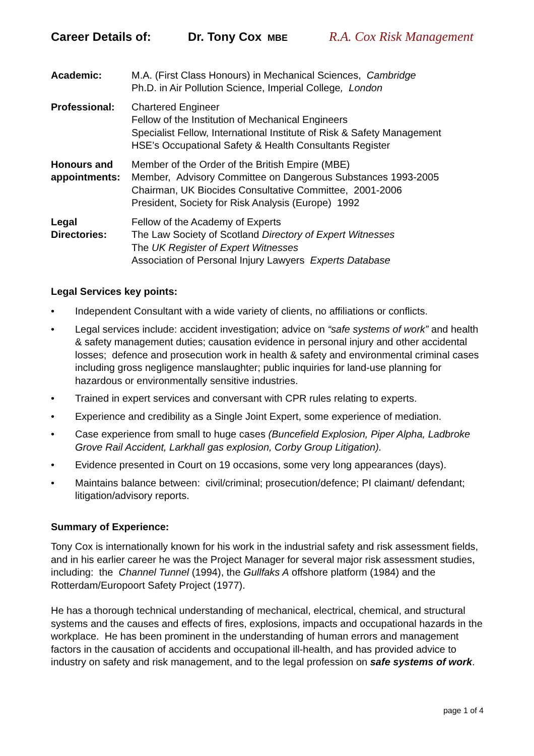Career Details of: Dr. Tony Cox MBE R.A. Cox Risk Management
Academic: M.A. (First Class Honours) in Mechanical Sciences, Cambridge
Ph.D. in Air Pollution Science, Imperial College, London
Professional: Chartered Engineer
Fellow of the Institution of Mechanical Engineers
Specialist Fellow, International Institute of Risk & Safety Management
HSE’s Occupational Safety & Health Consultants Register
Honours and appointments:
Member of the Order of the British Empire (MBE)
Member, Advisory Committee on Dangerous Substances 1993-2005
Chairman, UK Biocides Consultative Committee, 2001-2006
President, Society for Risk Analysis (Europe) 1992
Legal Directories:
Fellow of the Academy of Experts
The Law Society of Scotland Directory of Expert Witnesses
The UK Register of Expert Witnesses
Association of Personal Injury Lawyers Experts Database
Legal Services key points:
• Independent Consultant with a wide variety of clients, no affiliations or conflicts.
• Legal services include: accident investigation; advice on “safe systems of work” and health & safety management duties; causation evidence in personal injury and other accidental losses; defence and prosecution work in health & safety and environmental criminal cases including gross negligence manslaughter; public inquiries for land-use planning for hazardous or environmentally sensitive industries.
• Trained in expert services and conversant with CPR rules relating to experts.
• Experience and credibility as a Single Joint Expert, some experience of mediation.
• Case experience from small to huge cases (Buncefield Explosion, Piper Alpha, Ladbroke Grove Rail Accident, Larkhall gas explosion, Corby Group Litigation).
• Evidence presented in Court on 19 occasions, some very long appearances (days).
• Maintains balance between: civil/criminal; prosecution/defence; PI claimant/ defendant; litigation/advisory reports.
Summary of Experience:
Tony Cox is internationally known for his work in the industrial safety and risk assessment fields, and in his earlier career he was the Project Manager for several major risk assessment studies, including: the Channel Tunnel (1994), the Gullfaks A offshore platform (1984) and the Rotterdam/Europoort Safety Project (1977).
He has a thorough technical understanding of mechanical, electrical, chemical, and structural systems and the causes and effects of fires, explosions, impacts and occupational hazards in the workplace. He has been prominent in the understanding of human errors and management factors in the causation of accidents and occupational ill-health, and has provided advice to industry on safety and risk management, and to the legal profession on safe systems of work.
page 1 of 4